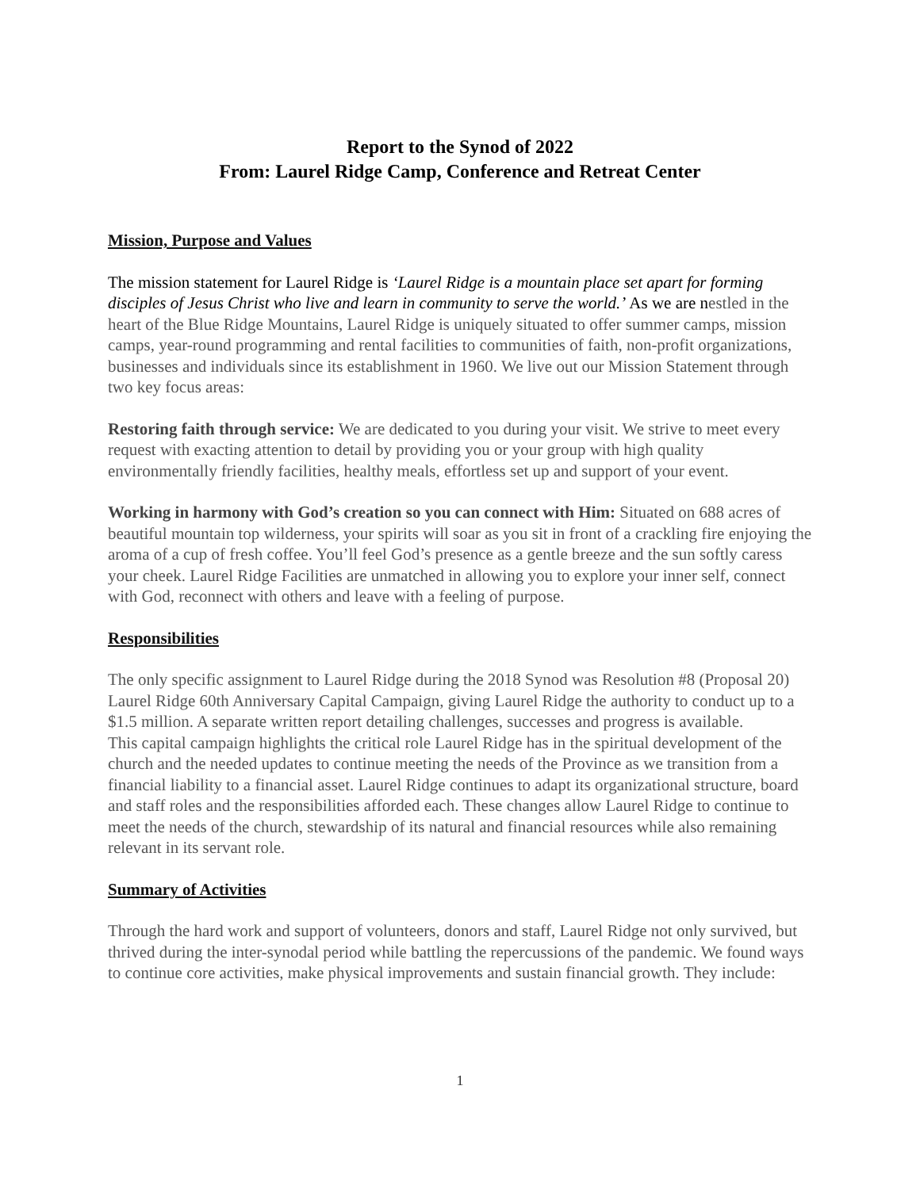Report to the Synod of 2022
From: Laurel Ridge Camp, Conference and Retreat Center
Mission, Purpose and Values
The mission statement for Laurel Ridge is ‘Laurel Ridge is a mountain place set apart for forming disciples of Jesus Christ who live and learn in community to serve the world.’ As we are nestled in the heart of the Blue Ridge Mountains, Laurel Ridge is uniquely situated to offer summer camps, mission camps, year-round programming and rental facilities to communities of faith, non-profit organizations, businesses and individuals since its establishment in 1960. We live out our Mission Statement through two key focus areas:
Restoring faith through service: We are dedicated to you during your visit. We strive to meet every request with exacting attention to detail by providing you or your group with high quality environmentally friendly facilities, healthy meals, effortless set up and support of your event.
Working in harmony with God’s creation so you can connect with Him: Situated on 688 acres of beautiful mountain top wilderness, your spirits will soar as you sit in front of a crackling fire enjoying the aroma of a cup of fresh coffee. You’ll feel God’s presence as a gentle breeze and the sun softly caress your cheek. Laurel Ridge Facilities are unmatched in allowing you to explore your inner self, connect with God, reconnect with others and leave with a feeling of purpose.
Responsibilities
The only specific assignment to Laurel Ridge during the 2018 Synod was Resolution #8 (Proposal 20) Laurel Ridge 60th Anniversary Capital Campaign, giving Laurel Ridge the authority to conduct up to a $1.5 million. A separate written report detailing challenges, successes and progress is available.
This capital campaign highlights the critical role Laurel Ridge has in the spiritual development of the church and the needed updates to continue meeting the needs of the Province as we transition from a financial liability to a financial asset. Laurel Ridge continues to adapt its organizational structure, board and staff roles and the responsibilities afforded each. These changes allow Laurel Ridge to continue to meet the needs of the church, stewardship of its natural and financial resources while also remaining relevant in its servant role.
Summary of Activities
Through the hard work and support of volunteers, donors and staff, Laurel Ridge not only survived, but thrived during the inter-synodal period while battling the repercussions of the pandemic. We found ways to continue core activities, make physical improvements and sustain financial growth. They include:
1